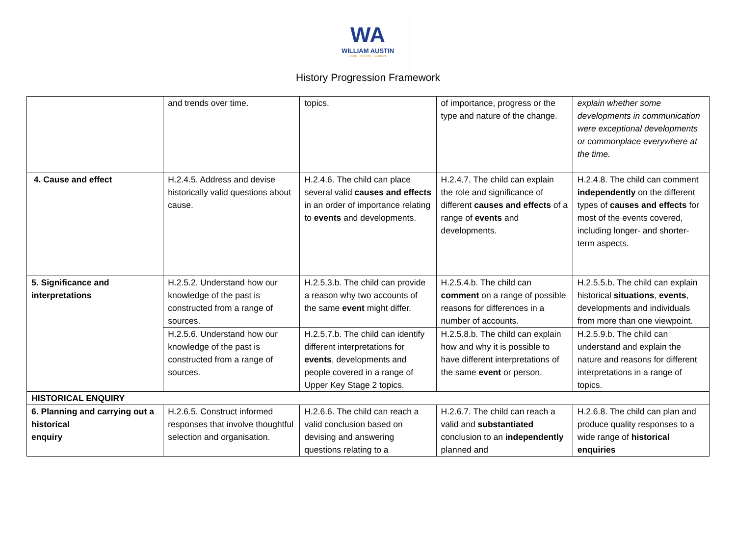WA
WILLIAM AUSTIN
CARE · INSPIRE · ACHIEVE
History Progression Framework
| | and trends over time. | topics. | of importance, progress or the type and nature of the change. | explain whether some developments in communication were exceptional developments or commonplace everywhere at the time. |
| 4. Cause and effect | H.2.4.5. Address and devise historically valid questions about cause. | H.2.4.6. The child can place several valid causes and effects in an order of importance relating to events and developments. | H.2.4.7. The child can explain the role and significance of different causes and effects of a range of events and developments. | H.2.4.8. The child can comment independently on the different types of causes and effects for most of the events covered, including longer- and shorter-term aspects. |
| 5. Significance and interpretations | H.2.5.2. Understand how our knowledge of the past is constructed from a range of sources. | H.2.5.3.b. The child can provide a reason why two accounts of the same event might differ. | H.2.5.4.b. The child can comment on a range of possible reasons for differences in a number of accounts. | H.2.5.5.b. The child can explain historical situations , events , developments and individuals from more than one viewpoint. |
| | H.2.5.6. Understand how our knowledge of the past is constructed from a range of sources. | H.2.5.7.b. The child can identify different interpretations for events , developments and people covered in a range of Upper Key Stage 2 topics. | H.2.5.8.b. The child can explain how and why it is possible to have different interpretations of the same event or person. | H.2.5.9.b. The child can understand and explain the nature and reasons for different interpretations in a range of topics. |
| HISTORICAL ENQUIRY | | | | |
| 6. Planning and carrying out a historical enquiry | H.2.6.5. Construct informed responses that involve thoughtful selection and organisation. | H.2.6.6. The child can reach a valid conclusion based on devising and answering questions relating to a | H.2.6.7. The child can reach a valid and substantiated conclusion to an independently planned and | H.2.6.8. The child can plan and produce quality responses to a wide range of historical enquiries |